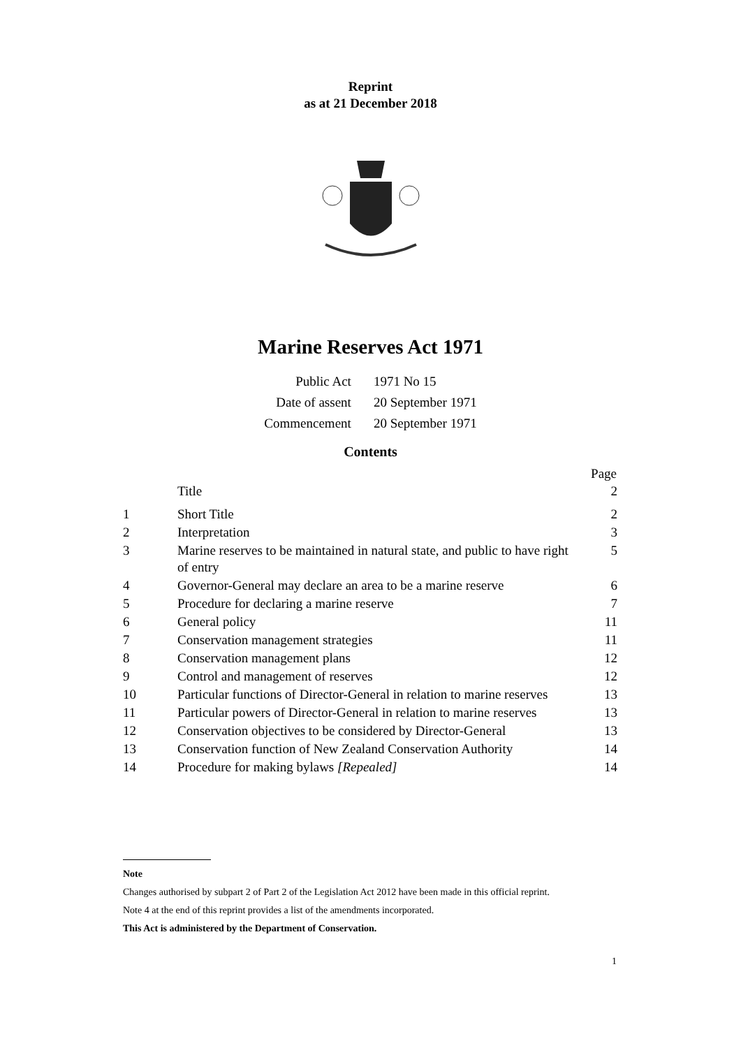Reprint
as at 21 December 2018
Marine Reserves Act 1971
| Public Act | 1971 No 15 |
| Date of assent | 20 September 1971 |
| Commencement | 20 September 1971 |
Contents
| | | Page |
| --- | --- | --- |
| | Title | 2 |
| 1 | Short Title | 2 |
| 2 | Interpretation | 3 |
| 3 | Marine reserves to be maintained in natural state, and public to have right of entry | 5 |
| 4 | Governor-General may declare an area to be a marine reserve | 6 |
| 5 | Procedure for declaring a marine reserve | 7 |
| 6 | General policy | 11 |
| 7 | Conservation management strategies | 11 |
| 8 | Conservation management plans | 12 |
| 9 | Control and management of reserves | 12 |
| 10 | Particular functions of Director-General in relation to marine reserves | 13 |
| 11 | Particular powers of Director-General in relation to marine reserves | 13 |
| 12 | Conservation objectives to be considered by Director-General | 13 |
| 13 | Conservation function of New Zealand Conservation Authority | 14 |
| 14 | Procedure for making bylaws [Repealed] | 14 |
Note
Changes authorised by subpart 2 of Part 2 of the Legislation Act 2012 have been made in this official reprint.
Note 4 at the end of this reprint provides a list of the amendments incorporated.
This Act is administered by the Department of Conservation.
1